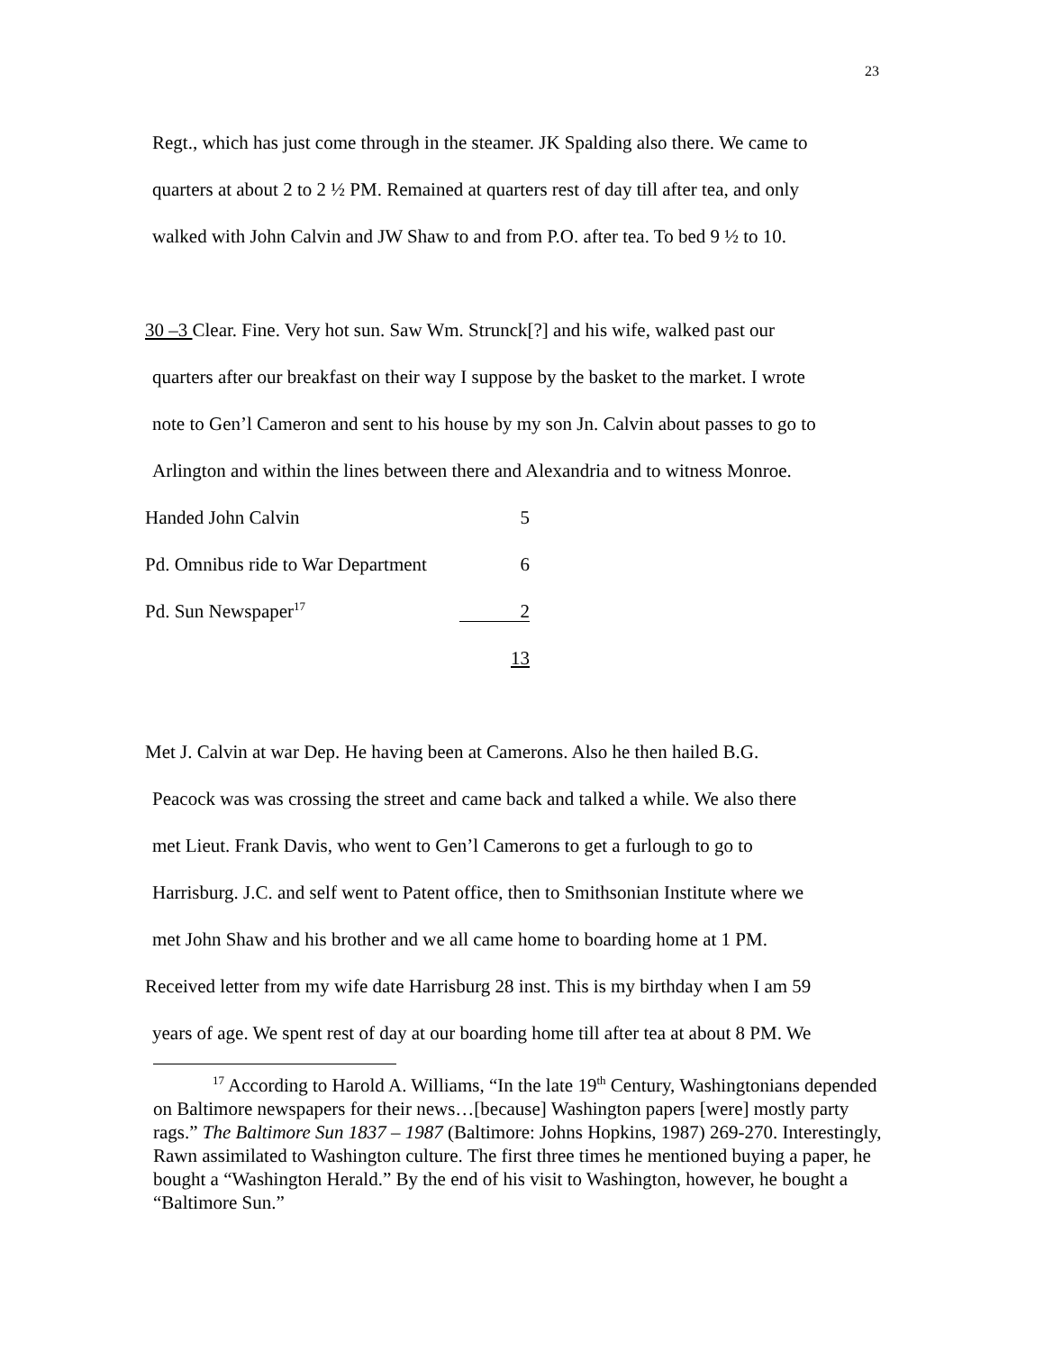23
Regt., which has just come through in the steamer. JK Spalding also there. We came to
quarters at about 2 to 2 ½ PM. Remained at quarters rest of day till after tea, and only
walked with John Calvin and JW Shaw to and from P.O. after tea. To bed 9 ½ to 10.
30 –3 Clear. Fine. Very hot sun. Saw Wm. Strunck[?] and his wife, walked past our
quarters after our breakfast on their way I suppose by the basket to the market. I wrote
note to Gen’l Cameron and sent to his house by my son Jn. Calvin about passes to go to
Arlington and within the lines between there and Alexandria and to witness Monroe.
| Handed John Calvin | 5 |
| Pd. Omnibus ride to War Department | 6 |
| Pd. Sun Newspaper<sup>17</sup> | 2 |
| | 13 |
Met J. Calvin at war Dep. He having been at Camerons. Also he then hailed B.G.
Peacock was was crossing the street and came back and talked a while. We also there
met Lieut. Frank Davis, who went to Gen’l Camerons to get a furlough to go to
Harrisburg. J.C. and self went to Patent office, then to Smithsonian Institute where we
met John Shaw and his brother and we all came home to boarding home at 1 PM.
Received letter from my wife date Harrisburg 28 inst. This is my birthday when I am 59
years of age. We spent rest of day at our boarding home till after tea at about 8 PM. We
<sup>17</sup> According to Harold A. Williams, “In the late 19<sup>th</sup> Century, Washingtonians depended on Baltimore newspapers for their news…[because] Washington papers [were] mostly party rags.” The Baltimore Sun 1837 – 1987 (Baltimore: Johns Hopkins, 1987) 269-270. Interestingly, Rawn assimilated to Washington culture. The first three times he mentioned buying a paper, he bought a “Washington Herald.” By the end of his visit to Washington, however, he bought a “Baltimore Sun.”